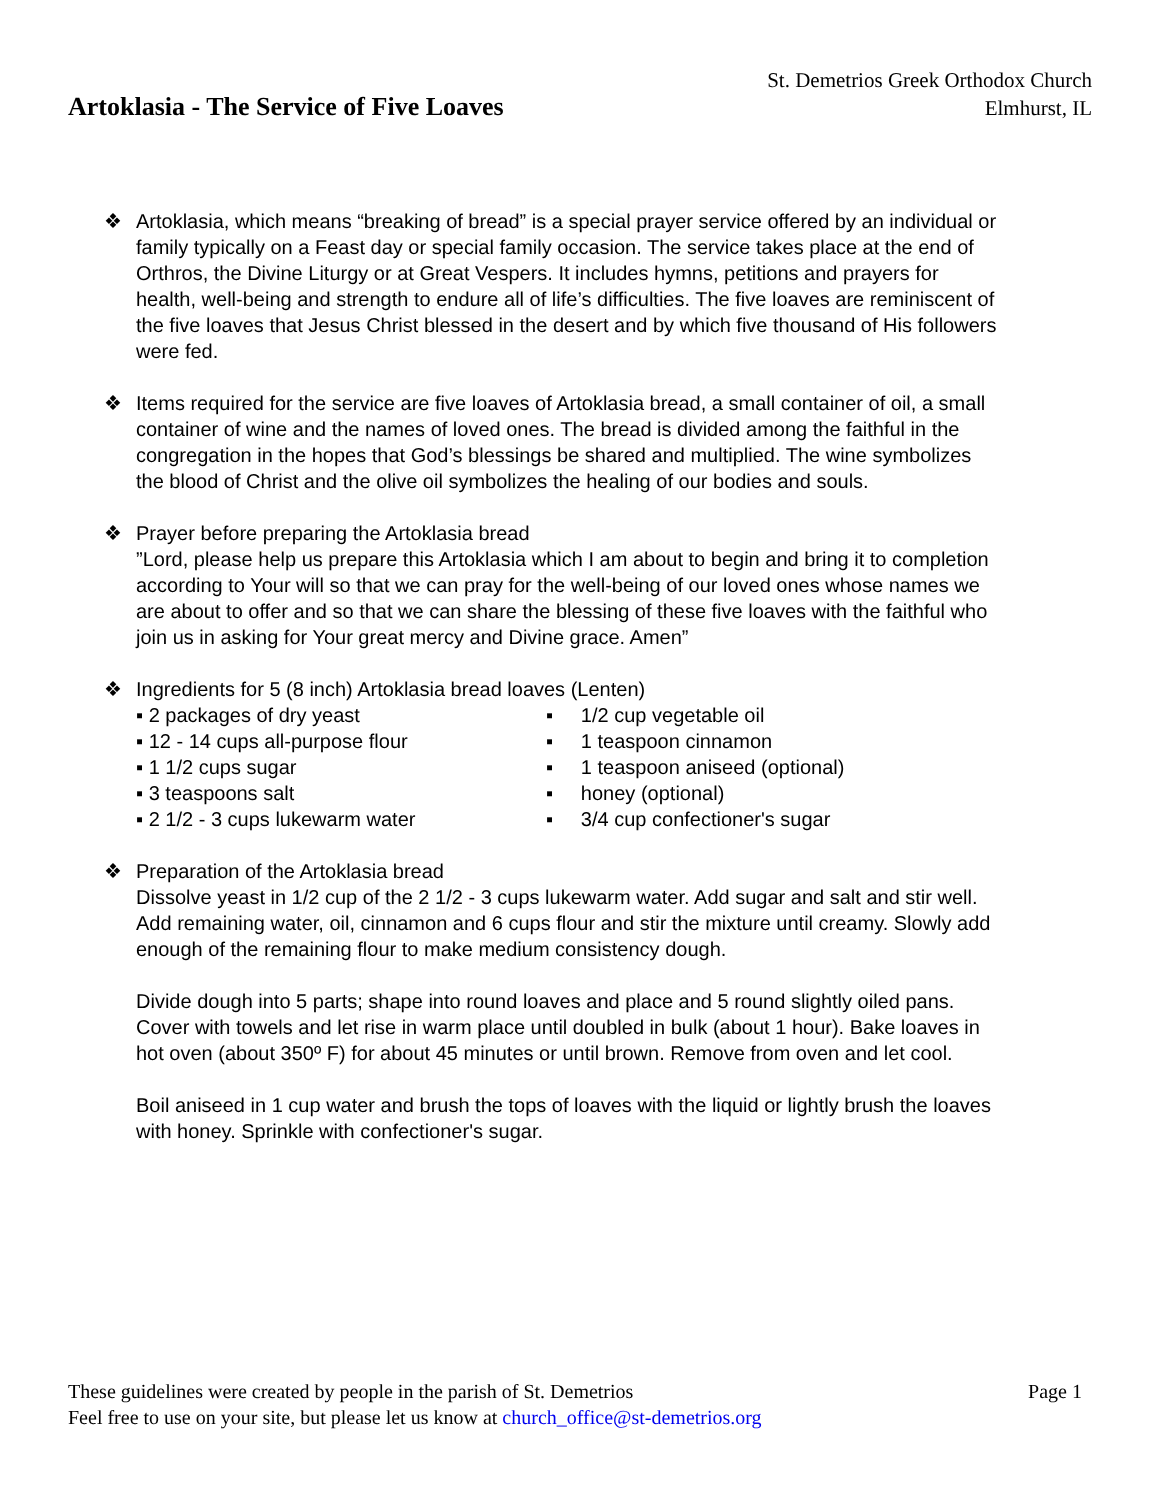Artoklasia - The Service of Five Loaves
St. Demetrios Greek Orthodox Church
Elmhurst, IL
❖ Artoklasia, which means “breaking of bread” is a special prayer service offered by an individual or family typically on a Feast day or special family occasion. The service takes place at the end of Orthros, the Divine Liturgy or at Great Vespers. It includes hymns, petitions and prayers for health, well-being and strength to endure all of life’s difficulties. The five loaves are reminiscent of the five loaves that Jesus Christ blessed in the desert and by which five thousand of His followers were fed.
❖ Items required for the service are five loaves of Artoklasia bread, a small container of oil, a small container of wine and the names of loved ones. The bread is divided among the faithful in the congregation in the hopes that God’s blessings be shared and multiplied. The wine symbolizes the blood of Christ and the olive oil symbolizes the healing of our bodies and souls.
❖ Prayer before preparing the Artoklasia bread
”Lord, please help us prepare this Artoklasia which I am about to begin and bring it to completion according to Your will so that we can pray for the well-being of our loved ones whose names we are about to offer and so that we can share the blessing of these five loaves with the faithful who join us in asking for Your great mercy and Divine grace. Amen”
❖ Ingredients for 5 (8 inch) Artoklasia bread loaves (Lenten)
▪ 2 packages of dry yeast
▪ 12 - 14 cups all-purpose flour
▪ 1 1/2 cups sugar
▪ 3 teaspoons salt
▪ 2 1/2 - 3 cups lukewarm water
▪ 1/2 cup vegetable oil
▪ 1 teaspoon cinnamon
▪ 1 teaspoon aniseed (optional)
▪ honey (optional)
▪ 3/4 cup confectioner's sugar
❖ Preparation of the Artoklasia bread
Dissolve yeast in 1/2 cup of the 2 1/2 - 3 cups lukewarm water. Add sugar and salt and stir well. Add remaining water, oil, cinnamon and 6 cups flour and stir the mixture until creamy. Slowly add enough of the remaining flour to make medium consistency dough.
Divide dough into 5 parts; shape into round loaves and place and 5 round slightly oiled pans. Cover with towels and let rise in warm place until doubled in bulk (about 1 hour). Bake loaves in hot oven (about 350º F) for about 45 minutes or until brown. Remove from oven and let cool.
Boil aniseed in 1 cup water and brush the tops of loaves with the liquid or lightly brush the loaves with honey. Sprinkle with confectioner's sugar.
These guidelines were created by people in the parish of St. Demetrios Page 1
Feel free to use on your site, but please let us know at church_office@st-demetrios.org